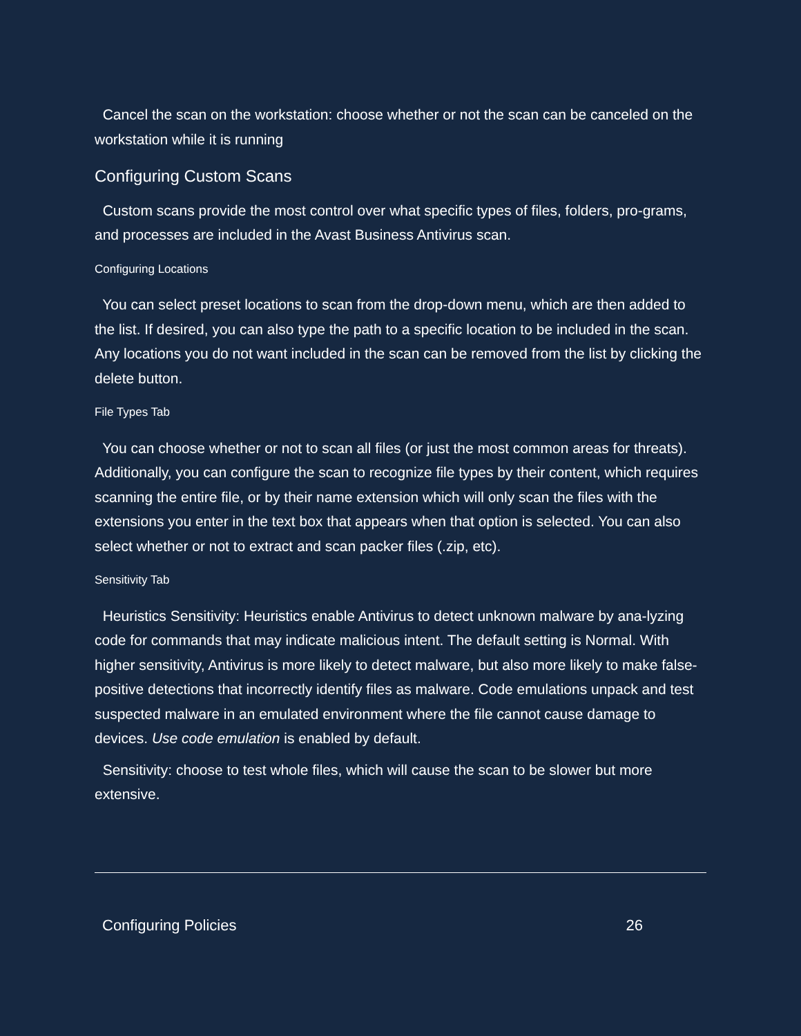Cancel the scan on the workstation: choose whether or not the scan can be canceled on the workstation while it is running
Configuring Custom Scans
Custom scans provide the most control over what specific types of files, folders, pro-grams, and processes are included in the Avast Business Antivirus scan.
Configuring Locations
You can select preset locations to scan from the drop-down menu, which are then added to the list. If desired, you can also type the path to a specific location to be included in the scan. Any locations you do not want included in the scan can be removed from the list by clicking the delete button.
File Types Tab
You can choose whether or not to scan all files (or just the most common areas for threats). Additionally, you can configure the scan to recognize file types by their content, which requires scanning the entire file, or by their name extension which will only scan the files with the extensions you enter in the text box that appears when that option is selected. You can also select whether or not to extract and scan packer files (.zip, etc).
Sensitivity Tab
Heuristics Sensitivity: Heuristics enable Antivirus to detect unknown malware by ana-lyzing code for commands that may indicate malicious intent. The default setting is Normal. With higher sensitivity, Antivirus is more likely to detect malware, but also more likely to make false-positive detections that incorrectly identify files as malware. Code emulations unpack and test suspected malware in an emulated environment where the file cannot cause damage to devices. Use code emulation is enabled by default.
Sensitivity: choose to test whole files, which will cause the scan to be slower but more extensive.
Configuring Policies 26